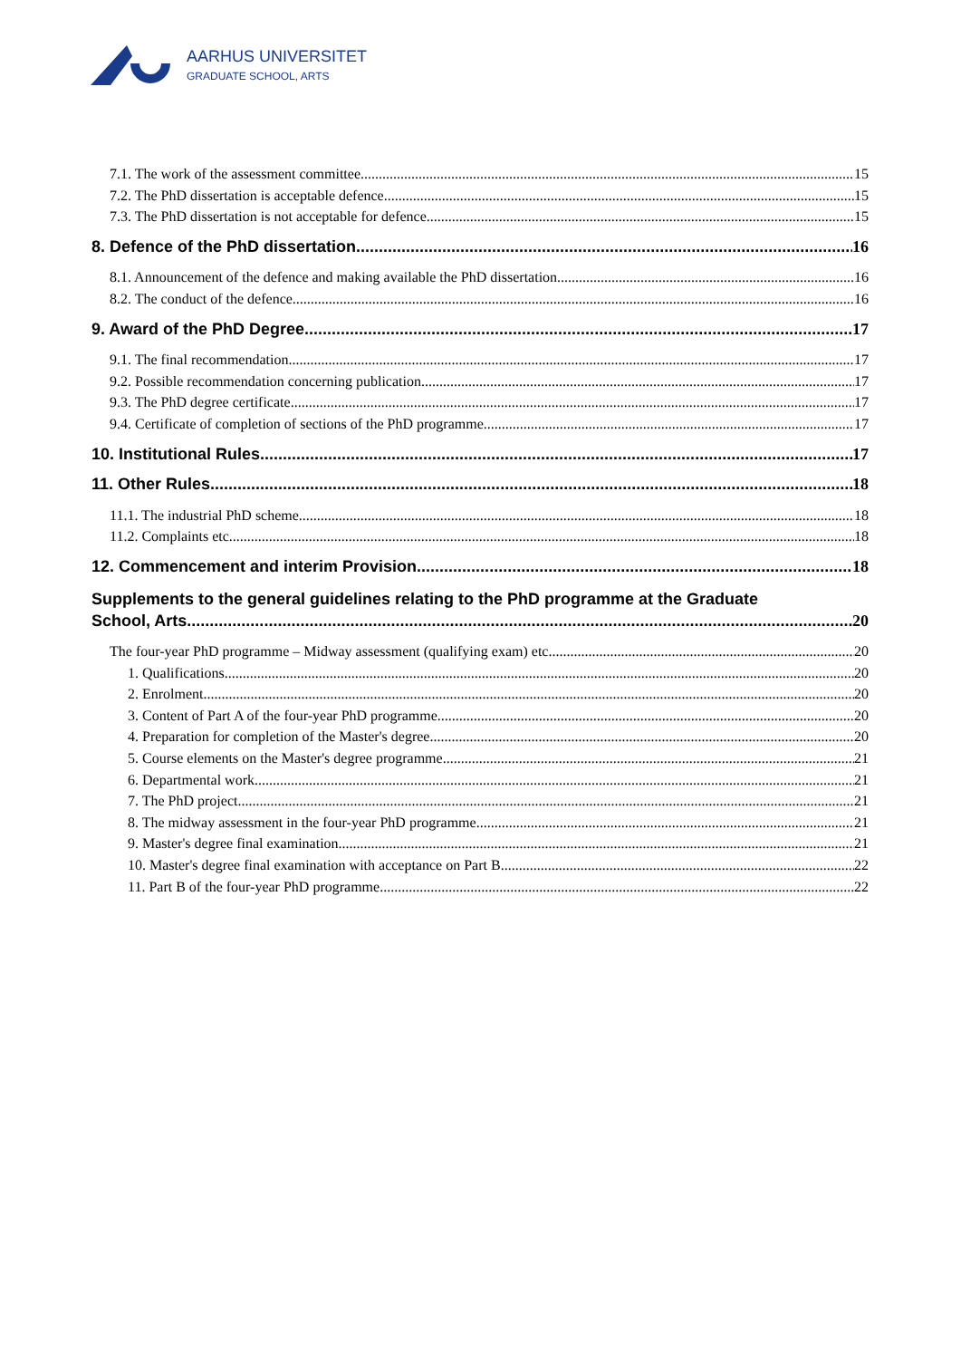AARHUS UNIVERSITET
GRADUATE SCHOOL, ARTS
7.1. The work of the assessment committee 15
7.2. The PhD dissertation is acceptable defence 15
7.3. The PhD dissertation is not acceptable for defence 15
8. Defence of the PhD dissertation 16
8.1. Announcement of the defence and making available the PhD dissertation 16
8.2. The conduct of the defence 16
9. Award of the PhD Degree 17
9.1. The final recommendation 17
9.2. Possible recommendation concerning publication 17
9.3. The PhD degree certificate 17
9.4. Certificate of completion of sections of the PhD programme 17
10. Institutional Rules 17
11. Other Rules 18
11.1. The industrial PhD scheme 18
11.2. Complaints etc. 18
12. Commencement and interim Provision 18
Supplements to the general guidelines relating to the PhD programme at the Graduate
School, Arts. 20
The four-year PhD programme – Midway assessment (qualifying exam) etc. 20
1. Qualifications 20
2. Enrolment 20
3. Content of Part A of the four-year PhD programme 20
4. Preparation for completion of the Master's degree 20
5. Course elements on the Master's degree programme 21
6. Departmental work 21
7. The PhD project 21
8. The midway assessment in the four-year PhD programme 21
9. Master's degree final examination 21
10. Master's degree final examination with acceptance on Part B 22
11. Part B of the four-year PhD programme 22